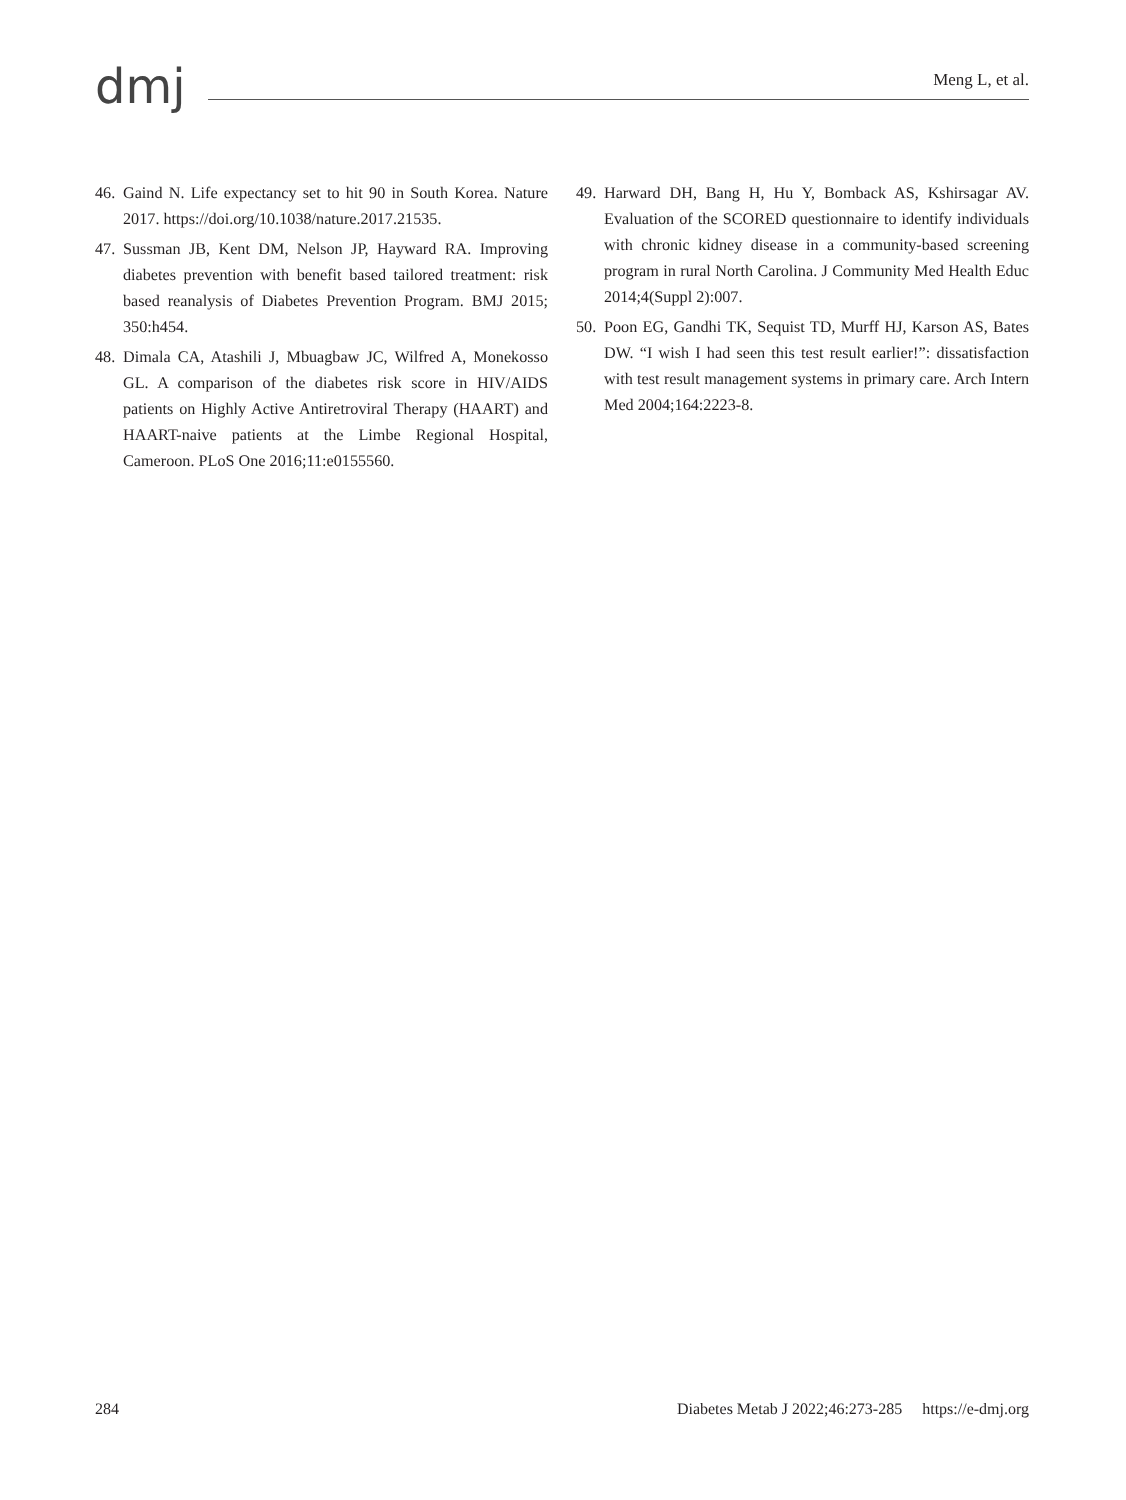dmj
Meng L, et al.
46. Gaind N. Life expectancy set to hit 90 in South Korea. Nature 2017. https://doi.org/10.1038/nature.2017.21535.
47. Sussman JB, Kent DM, Nelson JP, Hayward RA. Improving diabetes prevention with benefit based tailored treatment: risk based reanalysis of Diabetes Prevention Program. BMJ 2015; 350:h454.
48. Dimala CA, Atashili J, Mbuagbaw JC, Wilfred A, Monekosso GL. A comparison of the diabetes risk score in HIV/AIDS patients on Highly Active Antiretroviral Therapy (HAART) and HAART-naive patients at the Limbe Regional Hospital, Cameroon. PLoS One 2016;11:e0155560.
49. Harward DH, Bang H, Hu Y, Bomback AS, Kshirsagar AV. Evaluation of the SCORED questionnaire to identify individuals with chronic kidney disease in a community-based screening program in rural North Carolina. J Community Med Health Educ 2014;4(Suppl 2):007.
50. Poon EG, Gandhi TK, Sequist TD, Murff HJ, Karson AS, Bates DW. “I wish I had seen this test result earlier!”: dissatisfaction with test result management systems in primary care. Arch Intern Med 2004;164:2223-8.
284 Diabetes Metab J 2022;46:273-285 https://e-dmj.org